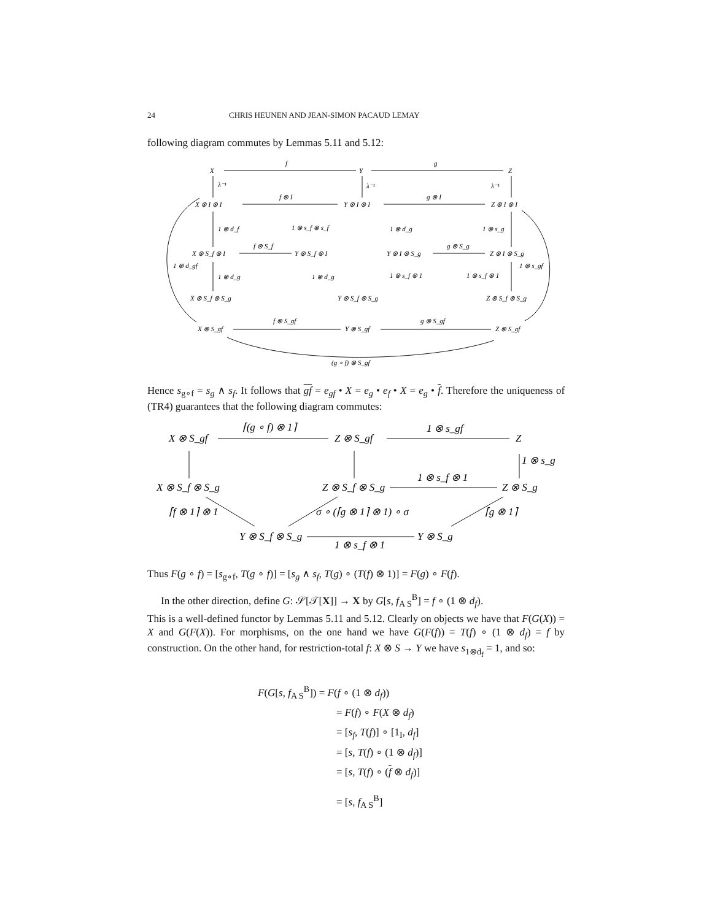24 CHRIS HEUNEN AND JEAN-SIMON PACAUD LEMAY
following diagram commutes by Lemmas 5.11 and 5.12:
X
Y
Z
f
g
X ⊗ I ⊗ I
Y ⊗ I ⊗ I
Z ⊗ I ⊗ I
f ⊗ I
g ⊗ I
λ⁻¹
λ⁻¹
λ⁻¹
1 ⊗ d_f
1 ⊗ s_f ⊗ s_f
1 ⊗ d_g
1 ⊗ s_g
X ⊗ S_f ⊗ I
Y ⊗ S_f ⊗ I
Y ⊗ I ⊗ S_g
Z ⊗ I ⊗ S_g
f ⊗ S_f
g ⊗ S_g
1 ⊗ d_gf
1 ⊗ d_g
1 ⊗ d_g
1 ⊗ s_f ⊗ 1
1 ⊗ s_f ⊗ 1
1 ⊗ s_gf
X ⊗ S_f ⊗ S_g
Y ⊗ S_f ⊗ S_g
Z ⊗ S_f ⊗ S_g
X ⊗ S_gf
Y ⊗ S_gf
Z ⊗ S_gf
f ⊗ S_gf
g ⊗ S_gf
(g ∘ f) ⊗ S_gf
Hence s<sub>g∘f</sub> = s<sub>g</sub> ∧ s<sub>f</sub>. It follows that gf = e<sub>gf</sub> • X = e<sub>g</sub> • e<sub>f</sub> • X = e<sub>g</sub> • f. Therefore the uniqueness of (TR4) guarantees that the following diagram commutes:
X ⊗ S_gf
Z ⊗ S_gf
Z
⌈(g ∘ f) ⊗ 1⌉
1 ⊗ s_gf
1 ⊗ s_g
X ⊗ S_f ⊗ S_g
Z ⊗ S_f ⊗ S_g
Z ⊗ S_g
1 ⊗ s_f ⊗ 1
⌈f ⊗ 1⌉ ⊗ 1
σ ∘ (⌈g ⊗ 1⌉ ⊗ 1) ∘ σ
⌈g ⊗ 1⌉
Y ⊗ S_f ⊗ S_g
Y ⊗ S_g
1 ⊗ s_f ⊗ 1
Thus F(g ∘ f) = [s<sub>g∘f</sub>, T(g ∘ f)] = [s<sub>g</sub> ∧ s<sub>f</sub>, T(g) ∘ (T(f) ⊗ 1)] = F(g) ∘ F(f).
In the other direction, define G: 𝒮[𝒯[X]] → X by G[s, f<sub>A S</sub><sup>B</sup>] = f ∘ (1 ⊗ d<sub>f</sub>).
This is a well-defined functor by Lemmas 5.11 and 5.12. Clearly on objects we have that F(G(X)) = X and G(F(X)). For morphisms, on the one hand we have G(F(f)) = T(f) ∘ (1 ⊗ d<sub>f</sub>) = f by construction. On the other hand, for restriction-total f: X ⊗ S → Y we have s<sub>1⊗d<sub>f</sub></sub> = 1, and so:
F(G[s, f<sub>A S</sub><sup>B</sup>]) = F(f ∘ (1 ⊗ d<sub>f</sub>))
= F(f) ∘ F(X ⊗ d<sub>f</sub>)
= [s<sub>f</sub>, T(f)] ∘ [1<sub>I</sub>, d<sub>f</sub>]
= [s, T(f) ∘ (1 ⊗ d<sub>f</sub>)]
= [s, T(f) ∘ (f ⊗ d<sub>f</sub>)]
= [s, f<sub>A S</sub><sup>B</sup>]